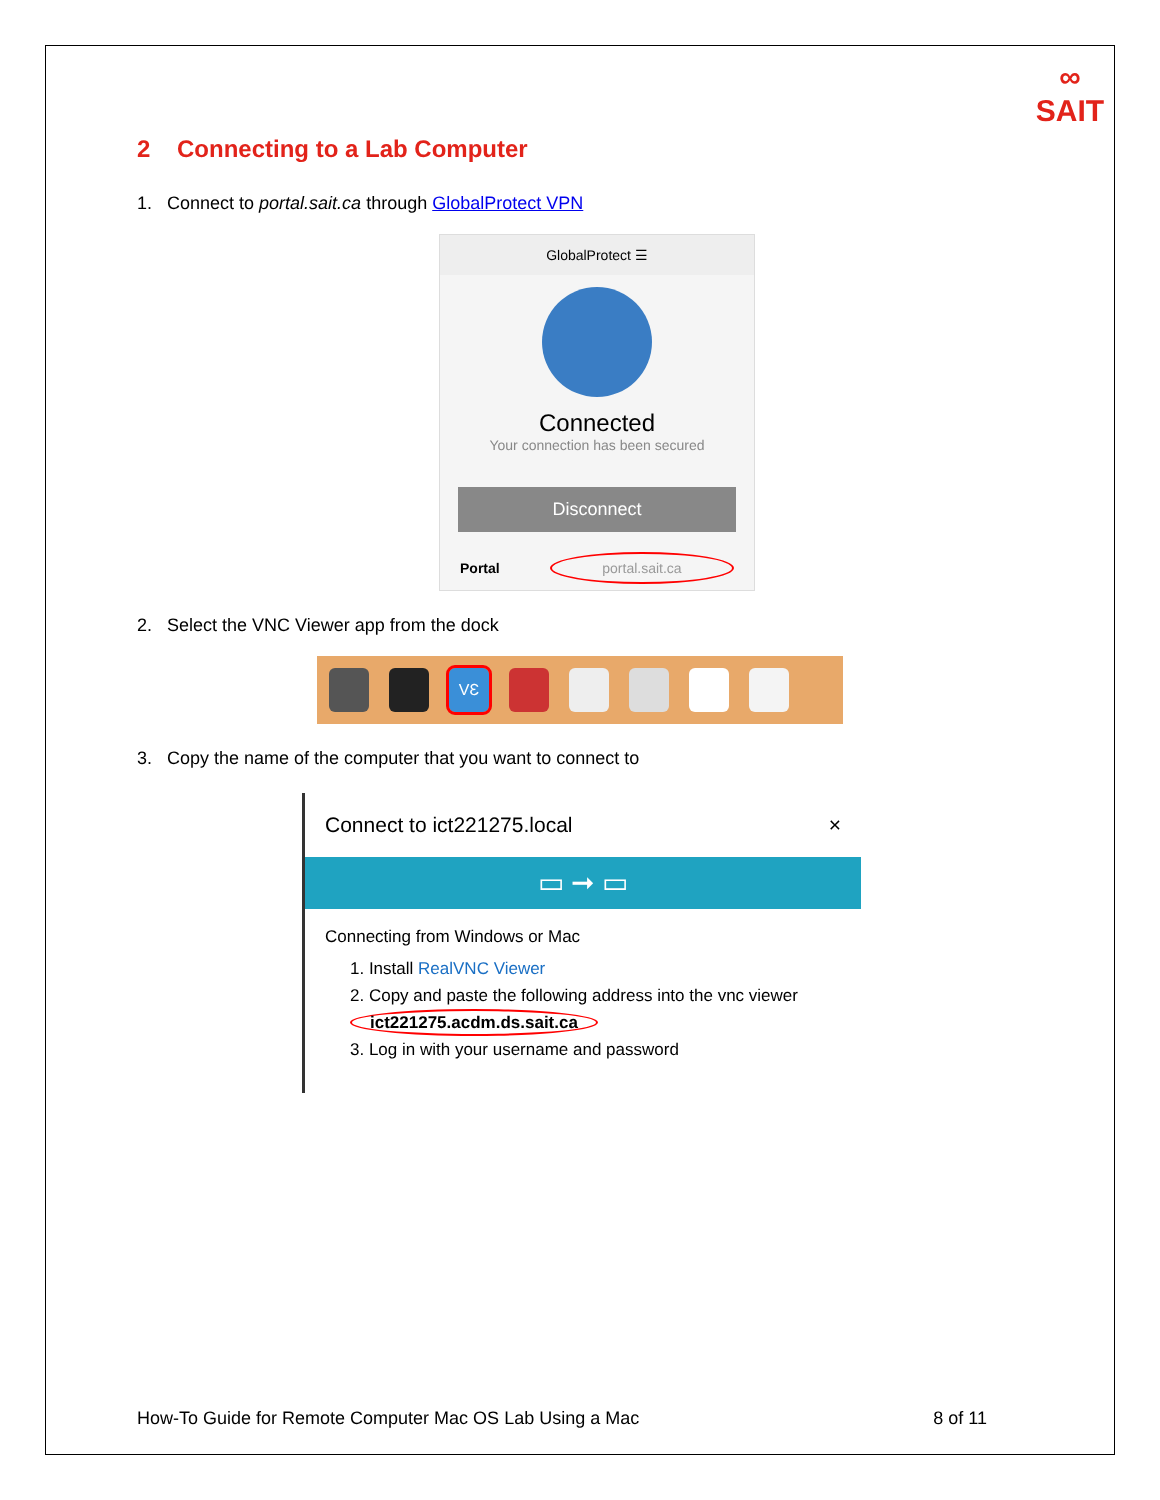∞
SAIT
2 Connecting to a Lab Computer
1. Connect to portal.sait.ca through GlobalProtect VPN
GlobalProtect ☰
Connected
Your connection has been secured
Disconnect
Portal portal.sait.ca
2. Select the VNC Viewer app from the dock
VƐ
3. Copy the name of the computer that you want to connect to
Connect to ict221275.local ×
▭ ➞ ▭
Connecting from Windows or Mac
1. Install RealVNC Viewer
2. Copy and paste the following address into the vnc viewer
ict221275.acdm.ds.sait.ca
3. Log in with your username and password
How-To Guide for Remote Computer Mac OS Lab Using a Mac 8 of 11